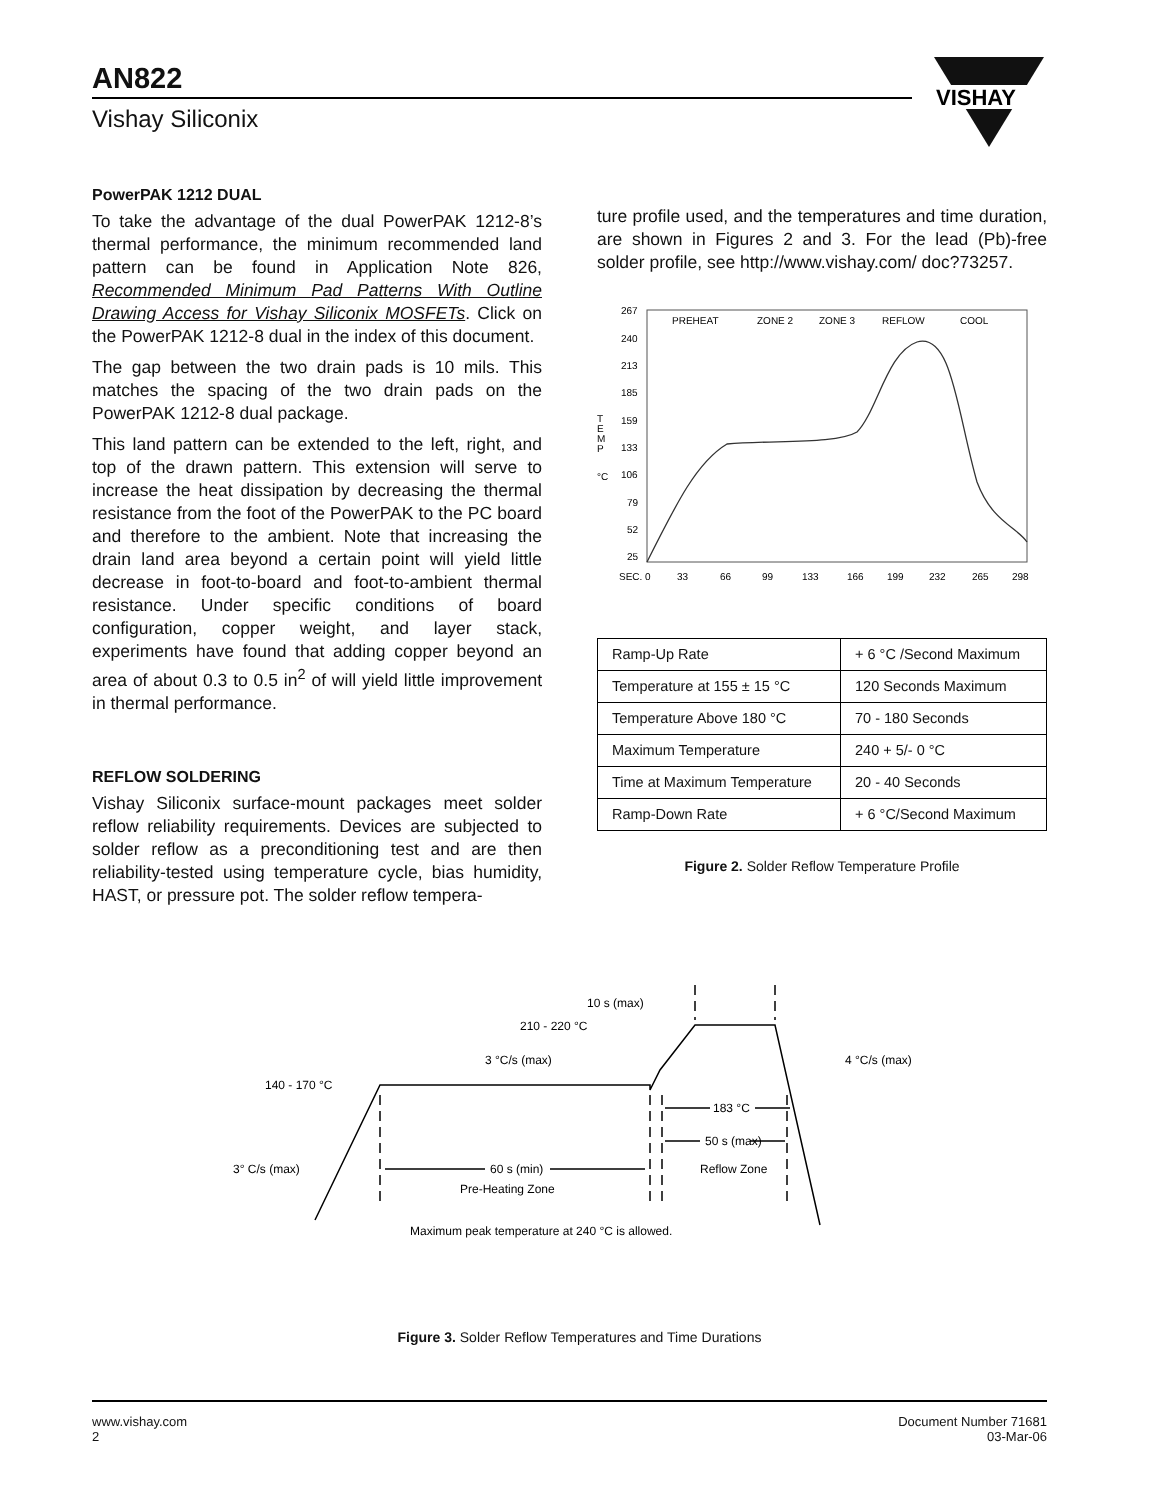AN822
Vishay Siliconix
VISHAY
PowerPAK 1212 DUAL
To take the advantage of the dual PowerPAK 1212-8’s thermal performance, the minimum recommended land pattern can be found in Application Note 826, Recommended Minimum Pad Patterns With Outline Drawing Access for Vishay Siliconix MOSFETs. Click on the PowerPAK 1212-8 dual in the index of this document.
The gap between the two drain pads is 10 mils. This matches the spacing of the two drain pads on the PowerPAK 1212-8 dual package.
This land pattern can be extended to the left, right, and top of the drawn pattern. This extension will serve to increase the heat dissipation by decreasing the thermal resistance from the foot of the PowerPAK to the PC board and therefore to the ambient. Note that increasing the drain land area beyond a certain point will yield little decrease in foot-to-board and foot-to-ambient thermal resistance. Under specific conditions of board configuration, copper weight, and layer stack, experiments have found that adding copper beyond an area of about 0.3 to 0.5 in<sup>2</sup> of will yield little improvement in thermal performance.
REFLOW SOLDERING
Vishay Siliconix surface-mount packages meet solder reflow reliability requirements. Devices are subjected to solder reflow as a preconditioning test and are then reliability-tested using temperature cycle, bias humidity, HAST, or pressure pot. The solder reflow tempera-
ture profile used, and the temperatures and time duration, are shown in Figures 2 and 3. For the lead (Pb)-free solder profile, see http://www.vishay.com/ doc?73257.
PREHEAT
ZONE 2
ZONE 3
REFLOW
COOL
267
240
213
185
159
133
106
79
52
25
T
E
M
P
°C
SEC. 0
33
66
99
133
166
199
232
265
298
| Ramp-Up Rate | + 6 °C /Second Maximum |
| Temperature at 155 ± 15 °C | 120 Seconds Maximum |
| Temperature Above 180 °C | 70 - 180 Seconds |
| Maximum Temperature | 240 + 5/- 0 °C |
| Time at Maximum Temperature | 20 - 40 Seconds |
| Ramp-Down Rate | + 6 °C/Second Maximum |
Figure 2. Solder Reflow Temperature Profile
10 s (max)
210 - 220 °C
3 °C/s (max)
4 °C/s (max)
183 °C
140 - 170 °C
50 s (max)
3° C/s (max)
60 s (min)
Reflow Zone
Pre-Heating Zone
Maximum peak temperature at 240 °C is allowed.
Figure 3. Solder Reflow Temperatures and Time Durations
www.vishay.com
2
Document Number 71681
03-Mar-06